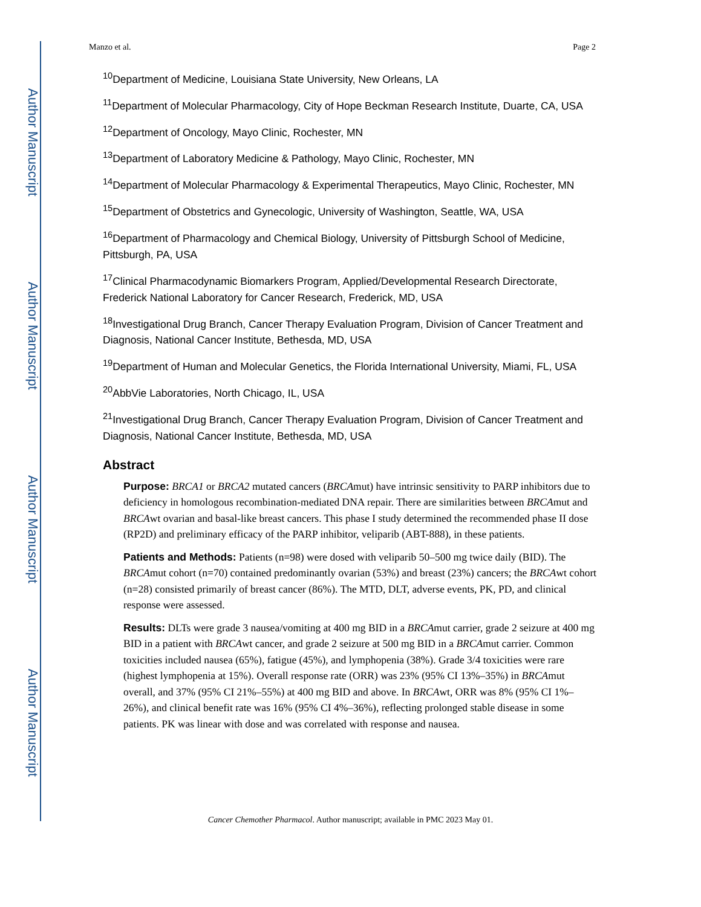Author Manuscript
Author Manuscript
Author Manuscript
Author Manuscript
Manzo et al. Page 2
<sup>10</sup> Department of Medicine, Louisiana State University, New Orleans, LA
<sup>11</sup> Department of Molecular Pharmacology, City of Hope Beckman Research Institute, Duarte, CA, USA
<sup>12</sup> Department of Oncology, Mayo Clinic, Rochester, MN
<sup>13</sup> Department of Laboratory Medicine & Pathology, Mayo Clinic, Rochester, MN
<sup>14</sup> Department of Molecular Pharmacology & Experimental Therapeutics, Mayo Clinic, Rochester, MN
<sup>15</sup> Department of Obstetrics and Gynecologic, University of Washington, Seattle, WA, USA
<sup>16</sup> Department of Pharmacology and Chemical Biology, University of Pittsburgh School of Medicine, Pittsburgh, PA, USA
<sup>17</sup> Clinical Pharmacodynamic Biomarkers Program, Applied/Developmental Research Directorate, Frederick National Laboratory for Cancer Research, Frederick, MD, USA
<sup>18</sup> Investigational Drug Branch, Cancer Therapy Evaluation Program, Division of Cancer Treatment and Diagnosis, National Cancer Institute, Bethesda, MD, USA
<sup>19</sup> Department of Human and Molecular Genetics, the Florida International University, Miami, FL, USA
<sup>20</sup> AbbVie Laboratories, North Chicago, IL, USA
<sup>21</sup> Investigational Drug Branch, Cancer Therapy Evaluation Program, Division of Cancer Treatment and Diagnosis, National Cancer Institute, Bethesda, MD, USA
Abstract
Purpose: BRCA1 or BRCA2 mutated cancers (BRCAmut) have intrinsic sensitivity to PARP inhibitors due to deficiency in homologous recombination-mediated DNA repair. There are similarities between BRCAmut and BRCAwt ovarian and basal-like breast cancers. This phase I study determined the recommended phase II dose (RP2D) and preliminary efficacy of the PARP inhibitor, veliparib (ABT-888), in these patients.
Patients and Methods: Patients (n=98) were dosed with veliparib 50–500 mg twice daily (BID). The BRCAmut cohort (n=70) contained predominantly ovarian (53%) and breast (23%) cancers; the BRCAwt cohort (n=28) consisted primarily of breast cancer (86%). The MTD, DLT, adverse events, PK, PD, and clinical response were assessed.
Results: DLTs were grade 3 nausea/vomiting at 400 mg BID in a BRCAmut carrier, grade 2 seizure at 400 mg BID in a patient with BRCAwt cancer, and grade 2 seizure at 500 mg BID in a BRCAmut carrier. Common toxicities included nausea (65%), fatigue (45%), and lymphopenia (38%). Grade 3/4 toxicities were rare (highest lymphopenia at 15%). Overall response rate (ORR) was 23% (95% CI 13%–35%) in BRCAmut overall, and 37% (95% CI 21%–55%) at 400 mg BID and above. In BRCAwt, ORR was 8% (95% CI 1%–26%), and clinical benefit rate was 16% (95% CI 4%–36%), reflecting prolonged stable disease in some patients. PK was linear with dose and was correlated with response and nausea.
Cancer Chemother Pharmacol. Author manuscript; available in PMC 2023 May 01.